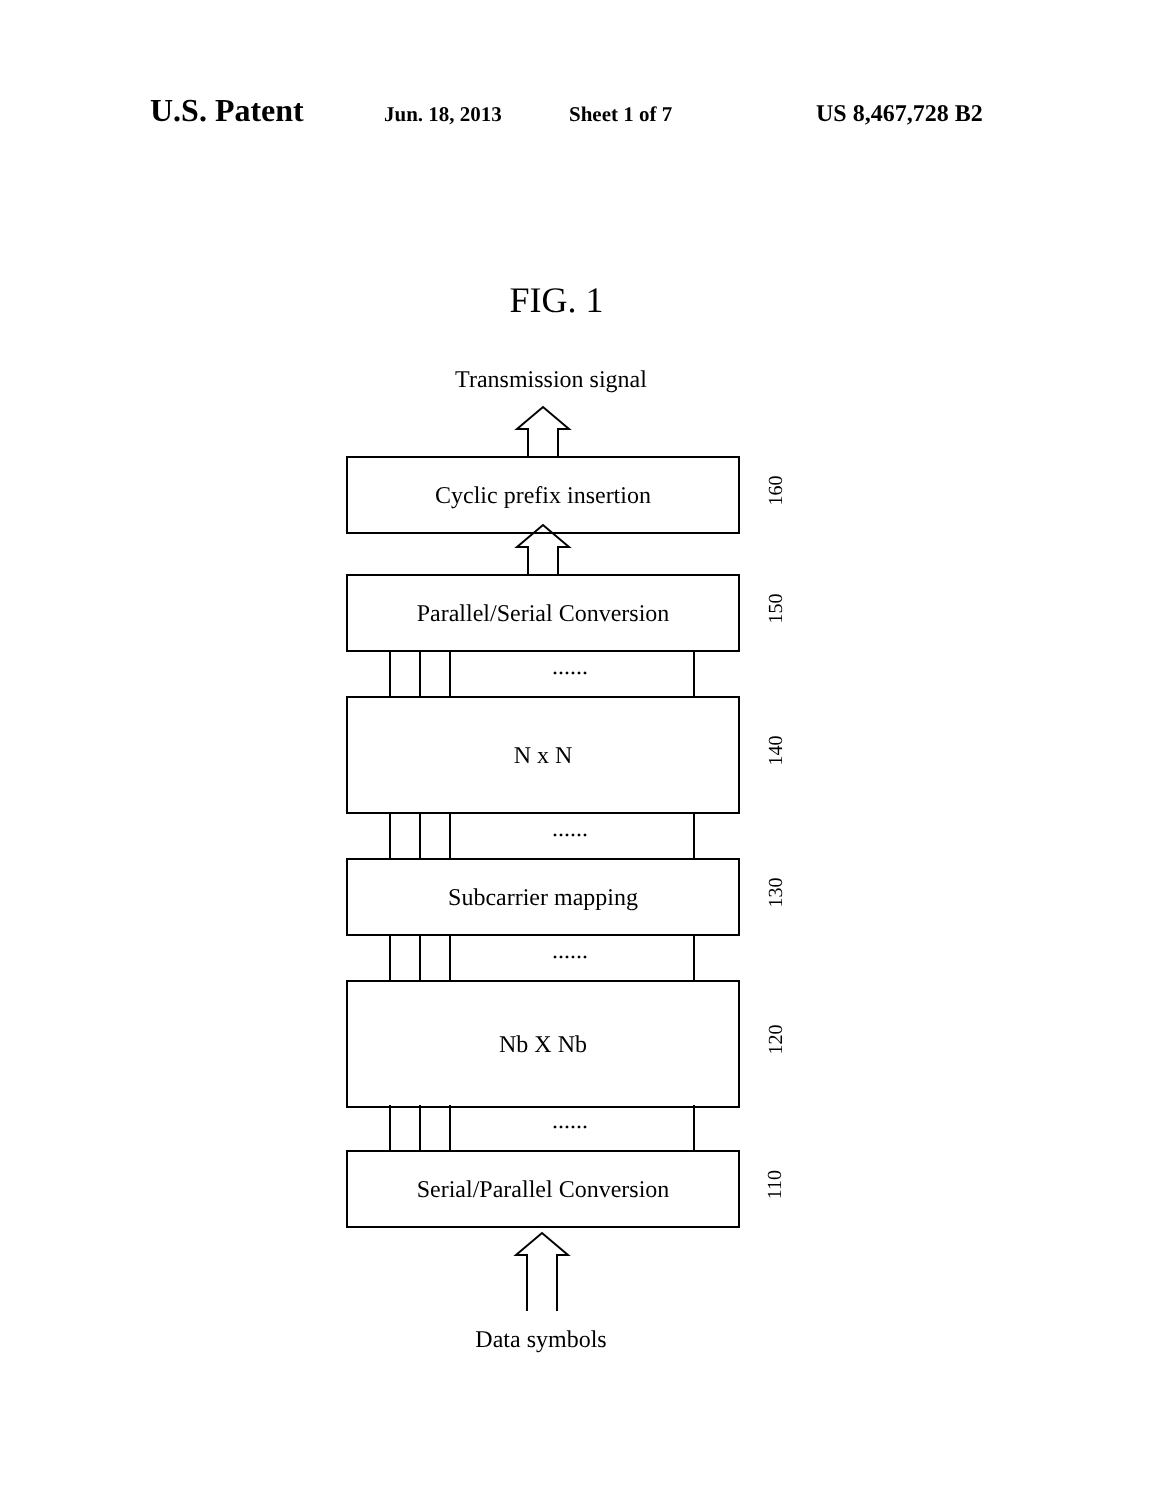U.S. Patent Jun. 18, 2013 Sheet 1 of 7 US 8,467,728 B2
FIG. 1
Transmission signal
Cyclic prefix insertion
160
Parallel/Serial Conversion
150
......
N x N
140
......
Subcarrier mapping
130
......
Nb X Nb
120
......
Serial/Parallel Conversion
110
Data symbols